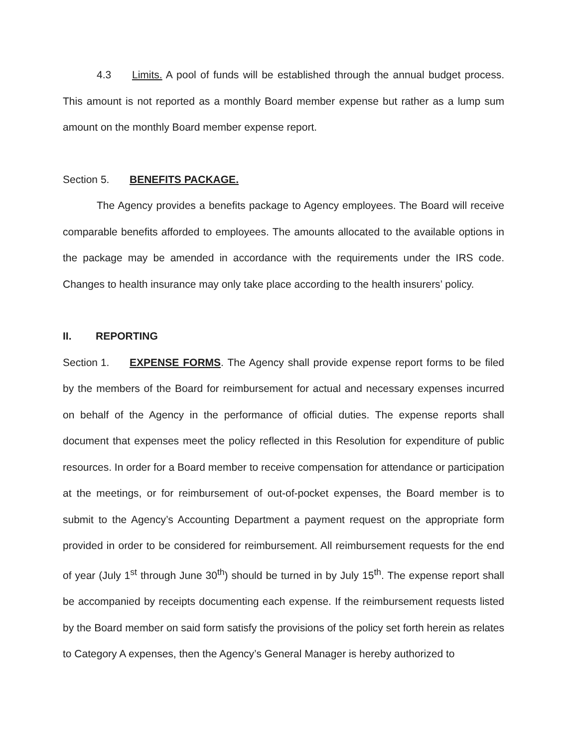4.3 Limits. A pool of funds will be established through the annual budget process. This amount is not reported as a monthly Board member expense but rather as a lump sum amount on the monthly Board member expense report.
Section 5. BENEFITS PACKAGE.
The Agency provides a benefits package to Agency employees. The Board will receive comparable benefits afforded to employees. The amounts allocated to the available options in the package may be amended in accordance with the requirements under the IRS code. Changes to health insurance may only take place according to the health insurers’ policy.
II. REPORTING
Section 1. EXPENSE FORMS. The Agency shall provide expense report forms to be filed by the members of the Board for reimbursement for actual and necessary expenses incurred on behalf of the Agency in the performance of official duties. The expense reports shall document that expenses meet the policy reflected in this Resolution for expenditure of public resources. In order for a Board member to receive compensation for attendance or participation at the meetings, or for reimbursement of out-of-pocket expenses, the Board member is to submit to the Agency’s Accounting Department a payment request on the appropriate form provided in order to be considered for reimbursement. All reimbursement requests for the end of year (July 1<sup>st</sup> through June 30<sup>th</sup>) should be turned in by July 15<sup>th</sup>. The expense report shall be accompanied by receipts documenting each expense. If the reimbursement requests listed by the Board member on said form satisfy the provisions of the policy set forth herein as relates to Category A expenses, then the Agency’s General Manager is hereby authorized to